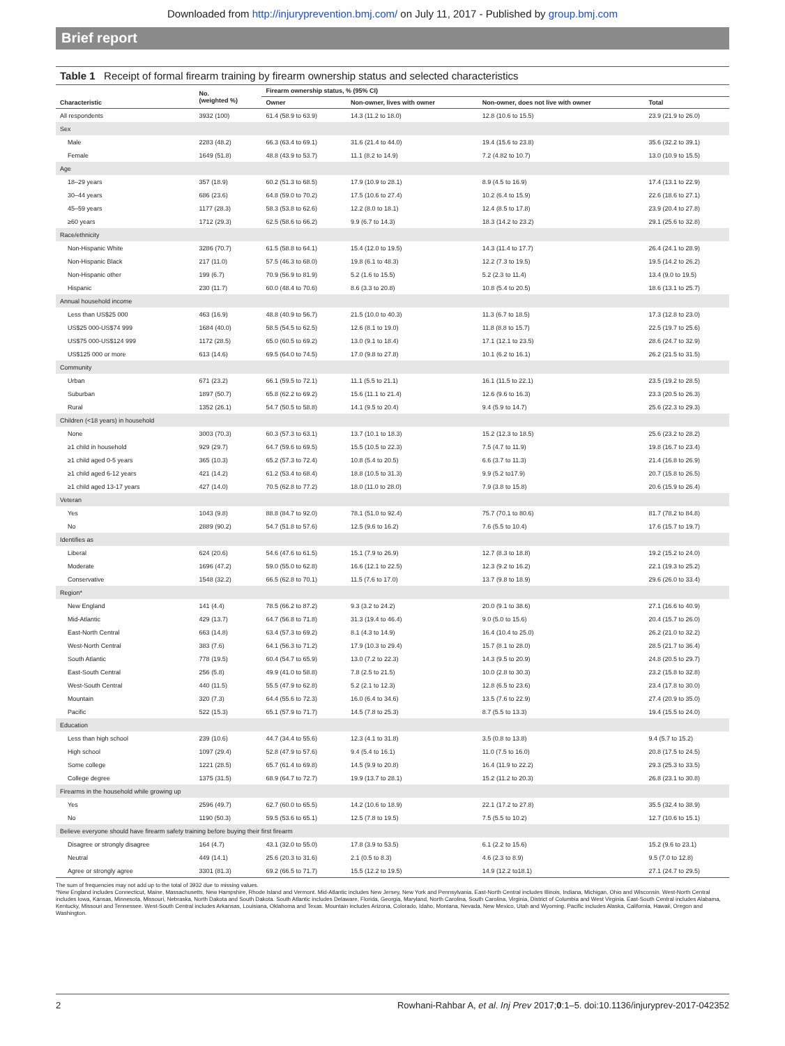Downloaded from http://injuryprevention.bmj.com/ on July 11, 2017 - Published by group.bmj.com
Brief report
Table 1 Receipt of formal firearm training by firearm ownership status and selected characteristics
| | No. (weighted %) | Firearm ownership status, % (95% CI) | | | |
| --- | --- | --- | --- | --- | --- |
| Characteristic | | Owner | Non-owner, lives with owner | Non-owner, does not live with owner | Total |
| All respondents | 3932 (100) | 61.4 (58.9 to 63.9) | 14.3 (11.2 to 18.0) | 12.8 (10.6 to 15.5) | 23.9 (21.9 to 26.0) |
| Sex | | | | | |
| Male | 2283 (48.2) | 66.3 (63.4 to 69.1) | 31.6 (21.4 to 44.0) | 19.4 (15.6 to 23.8) | 35.6 (32.2 to 39.1) |
| Female | 1649 (51.8) | 48.8 (43.9 to 53.7) | 11.1 (8.2 to 14.9) | 7.2 (4.82 to 10.7) | 13.0 (10.9 to 15.5) |
| Age | | | | | |
| 18–29 years | 357 (18.9) | 60.2 (51.3 to 68.5) | 17.9 (10.9 to 28.1) | 8.9 (4.5 to 16.9) | 17.4 (13.1 to 22.9) |
| 30–44 years | 686 (23.6) | 64.8 (59.0 to 70.2) | 17.5 (10.6 to 27.4) | 10.2 (6.4 to 15.9) | 22.6 (18.6 to 27.1) |
| 45–59 years | 1177 (28.3) | 58.3 (53.8 to 62.6) | 12.2 (8.0 to 18.1) | 12.4 (8.5 to 17.8) | 23.9 (20.4 to 27.8) |
| ≥60 years | 1712 (29.3) | 62.5 (58.6 to 66.2) | 9.9 (6.7 to 14.3) | 18.3 (14.2 to 23.2) | 29.1 (25.6 to 32.8) |
| Race/ethnicity | | | | | |
| Non-Hispanic White | 3286 (70.7) | 61.5 (58.8 to 64.1) | 15.4 (12.0 to 19.5) | 14.3 (11.4 to 17.7) | 26.4 (24.1 to 28.9) |
| Non-Hispanic Black | 217 (11.0) | 57.5 (46.3 to 68.0) | 19.8 (6.1 to 48.3) | 12.2 (7.3 to 19.5) | 19.5 (14.2 to 26.2) |
| Non-Hispanic other | 199 (6.7) | 70.9 (56.9 to 81.9) | 5.2 (1.6 to 15.5) | 5.2 (2.3 to 11.4) | 13.4 (9.0 to 19.5) |
| Hispanic | 230 (11.7) | 60.0 (48.4 to 70.6) | 8.6 (3.3 to 20.8) | 10.8 (5.4 to 20.5) | 18.6 (13.1 to 25.7) |
| Annual household income | | | | | |
| Less than US$25 000 | 463 (16.9) | 48.8 (40.9 to 56.7) | 21.5 (10.0 to 40.3) | 11.3 (6.7 to 18.5) | 17.3 (12.8 to 23.0) |
| US$25 000-US$74 999 | 1684 (40.0) | 58.5 (54.5 to 62.5) | 12.6 (8.1 to 19.0) | 11.8 (8.8 to 15.7) | 22.5 (19.7 to 25.6) |
| US$75 000-US$124 999 | 1172 (28.5) | 65.0 (60.5 to 69.2) | 13.0 (9.1 to 18.4) | 17.1 (12.1 to 23.5) | 28.6 (24.7 to 32.9) |
| US$125 000 or more | 613 (14.6) | 69.5 (64.0 to 74.5) | 17.0 (9.8 to 27.8) | 10.1 (6.2 to 16.1) | 26.2 (21.5 to 31.5) |
| Community | | | | | |
| Urban | 671 (23.2) | 66.1 (59.5 to 72.1) | 11.1 (5.5 to 21.1) | 16.1 (11.5 to 22.1) | 23.5 (19.2 to 28.5) |
| Suburban | 1897 (50.7) | 65.8 (62.2 to 69.2) | 15.6 (11.1 to 21.4) | 12.6 (9.6 to 16.3) | 23.3 (20.5 to 26.3) |
| Rural | 1352 (26.1) | 54.7 (50.5 to 58.8) | 14.1 (9.5 to 20.4) | 9.4 (5.9 to 14.7) | 25.6 (22.3 to 29.3) |
| Children (<18 years) in household | | | | | |
| None | 3003 (70.3) | 60.3 (57.3 to 63.1) | 13.7 (10.1 to 18.3) | 15.2 (12.3 to 18.5) | 25.6 (23.2 to 28.2) |
| ≥1 child in household | 929 (29.7) | 64.7 (59.6 to 69.5) | 15.5 (10.5 to 22.3) | 7.5 (4.7 to 11.9) | 19.8 (16.7 to 23.4) |
| ≥1 child aged 0-5 years | 365 (10.3) | 65.2 (57.3 to 72.4) | 10.8 (5.4 to 20.5) | 6.6 (3.7 to 11.3) | 21.4 (16.8 to 26.9) |
| ≥1 child aged 6-12 years | 421 (14.2) | 61.2 (53.4 to 68.4) | 18.8 (10.5 to 31.3) | 9.9 (5.2 to17.9) | 20.7 (15.8 to 26.5) |
| ≥1 child aged 13-17 years | 427 (14.0) | 70.5 (62.8 to 77.2) | 18.0 (11.0 to 28.0) | 7.9 (3.8 to 15.8) | 20.6 (15.9 to 26.4) |
| Veteran | | | | | |
| Yes | 1043 (9.8) | 88.8 (84.7 to 92.0) | 78.1 (51.0 to 92.4) | 75.7 (70.1 to 80.6) | 81.7 (78.2 to 84.8) |
| No | 2889 (90.2) | 54.7 (51.8 to 57.6) | 12.5 (9.6 to 16.2) | 7.6 (5.5 to 10.4) | 17.6 (15.7 to 19.7) |
| Identifies as | | | | | |
| Liberal | 624 (20.6) | 54.6 (47.6 to 61.5) | 15.1 (7.9 to 26.9) | 12.7 (8.3 to 18.8) | 19.2 (15.2 to 24.0) |
| Moderate | 1696 (47.2) | 59.0 (55.0 to 62.8) | 16.6 (12.1 to 22.5) | 12.3 (9.2 to 16.2) | 22.1 (19.3 to 25.2) |
| Conservative | 1548 (32.2) | 66.5 (62.8 to 70.1) | 11.5 (7.6 to 17.0) | 13.7 (9.8 to 18.9) | 29.6 (26.0 to 33.4) |
| Region* | | | | | |
| New England | 141 (4.4) | 78.5 (66.2 to 87.2) | 9.3 (3.2 to 24.2) | 20.0 (9.1 to 38.6) | 27.1 (16.6 to 40.9) |
| Mid-Atlantic | 429 (13.7) | 64.7 (56.8 to 71.8) | 31.3 (19.4 to 46.4) | 9.0 (5.0 to 15.6) | 20.4 (15.7 to 26.0) |
| East-North Central | 663 (14.8) | 63.4 (57.3 to 69.2) | 8.1 (4.3 to 14.9) | 16.4 (10.4 to 25.0) | 26.2 (21.0 to 32.2) |
| West-North Central | 383 (7.6) | 64.1 (56.3 to 71.2) | 17.9 (10.3 to 29.4) | 15.7 (8.1 to 28.0) | 28.5 (21.7 to 36.4) |
| South Atlantic | 778 (19.5) | 60.4 (54.7 to 65.9) | 13.0 (7.2 to 22.3) | 14.3 (9.5 to 20.9) | 24.8 (20.5 to 29.7) |
| East-South Central | 256 (5.8) | 49.9 (41.0 to 58.8) | 7.8 (2.5 to 21.5) | 10.0 (2.8 to 30.3) | 23.2 (15.8 to 32.8) |
| West-South Central | 440 (11.5) | 55.5 (47.9 to 62.8) | 5.2 (2.1 to 12.3) | 12.8 (6.5 to 23.6) | 23.4 (17.8 to 30.0) |
| Mountain | 320 (7.3) | 64.4 (55.6 to 72.3) | 16.0 (6.4 to 34.6) | 13.5 (7.6 to 22.9) | 27.4 (20.9 to 35.0) |
| Pacific | 522 (15.3) | 65.1 (57.9 to 71.7) | 14.5 (7.8 to 25.3) | 8.7 (5.5 to 13.3) | 19.4 (15.5 to 24.0) |
| Education | | | | | |
| Less than high school | 239 (10.6) | 44.7 (34.4 to 55.6) | 12.3 (4.1 to 31.8) | 3.5 (0.8 to 13.8) | 9.4 (5.7 to 15.2) |
| High school | 1097 (29.4) | 52.8 (47.9 to 57.6) | 9.4 (5.4 to 16.1) | 11.0 (7.5 to 16.0) | 20.8 (17.5 to 24.5) |
| Some college | 1221 (28.5) | 65.7 (61.4 to 69.8) | 14.5 (9.9 to 20.8) | 16.4 (11.9 to 22.2) | 29.3 (25.3 to 33.5) |
| College degree | 1375 (31.5) | 68.9 (64.7 to 72.7) | 19.9 (13.7 to 28.1) | 15.2 (11.2 to 20.3) | 26.8 (23.1 to 30.8) |
| Firearms in the household while growing up | | | | | |
| Yes | 2596 (49.7) | 62.7 (60.0 to 65.5) | 14.2 (10.6 to 18.9) | 22.1 (17.2 to 27.8) | 35.5 (32.4 to 38.9) |
| No | 1190 (50.3) | 59.5 (53.6 to 65.1) | 12.5 (7.8 to 19.5) | 7.5 (5.5 to 10.2) | 12.7 (10.6 to 15.1) |
| Believe everyone should have firearm safety training before buying their first firearm | | | | | |
| Disagree or strongly disagree | 164 (4.7) | 43.1 (32.0 to 55.0) | 17.8 (3.9 to 53.5) | 6.1 (2.2 to 15.6) | 15.2 (9.6 to 23.1) |
| Neutral | 449 (14.1) | 25.6 (20.3 to 31.6) | 2.1 (0.5 to 8.3) | 4.6 (2.3 to 8.9) | 9.5 (7.0 to 12.8) |
| Agree or strongly agree | 3301 (81.3) | 69.2 (66.5 to 71.7) | 15.5 (12.2 to 19.5) | 14.9 (12.2 to18.1) | 27.1 (24.7 to 29.5) |
The sum of frequencies may not add up to the total of 3932 due to missing values.
*New England includes Connecticut, Maine, Massachusetts, New Hampshire, Rhode Island and Vermont. Mid-Atlantic includes New Jersey, New York and Pennsylvania. East-North Central includes Illinois, Indiana, Michigan, Ohio and Wisconsin. West-North Central includes Iowa, Kansas, Minnesota, Missouri, Nebraska, North Dakota and South Dakota. South Atlantic includes Delaware, Florida, Georgia, Maryland, North Carolina, South Carolina, Virginia, District of Columbia and West Virginia. East-South Central includes Alabama, Kentucky, Missouri and Tennessee. West-South Central includes Arkansas, Louisiana, Oklahoma and Texas. Mountain includes Arizona, Colorado, Idaho, Montana, Nevada, New Mexico, Utah and Wyoming. Pacific includes Alaska, California, Hawaii, Oregon and Washington.
2 Rowhani-Rahbar A, et al. Inj Prev 2017;0:1–5. doi:10.1136/injuryprev-2017-042352